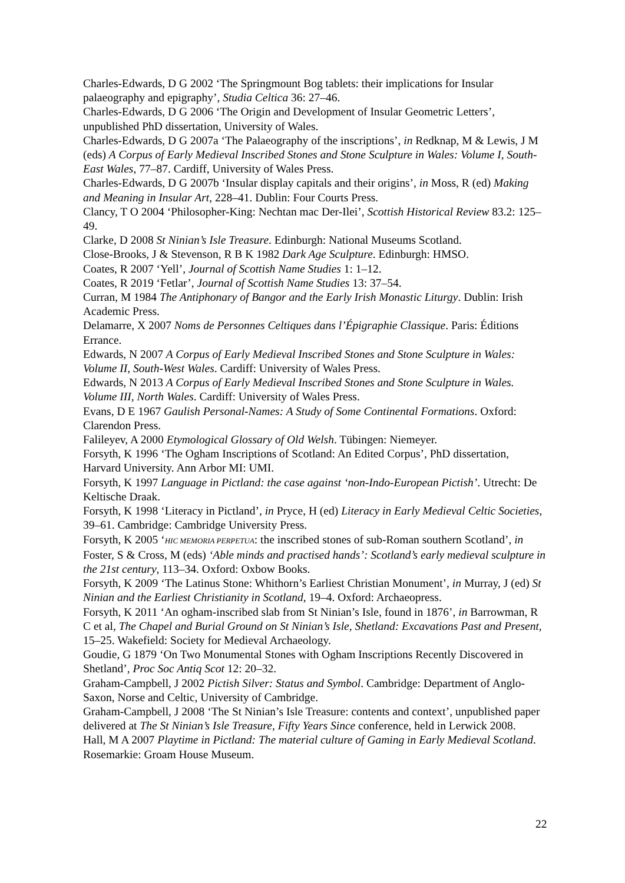Charles-Edwards, D G 2002 ‘The Springmount Bog tablets: their implications for Insular palaeography and epigraphy’, Studia Celtica 36: 27–46.
Charles-Edwards, D G 2006 ‘The Origin and Development of Insular Geometric Letters’, unpublished PhD dissertation, University of Wales.
Charles-Edwards, D G 2007a ‘The Palaeography of the inscriptions’, in Redknap, M & Lewis, J M (eds) A Corpus of Early Medieval Inscribed Stones and Stone Sculpture in Wales: Volume I, South-East Wales, 77–87. Cardiff, University of Wales Press.
Charles-Edwards, D G 2007b ‘Insular display capitals and their origins’, in Moss, R (ed) Making and Meaning in Insular Art, 228–41. Dublin: Four Courts Press.
Clancy, T O 2004 ‘Philosopher-King: Nechtan mac Der-Ilei’, Scottish Historical Review 83.2: 125–49.
Clarke, D 2008 St Ninian’s Isle Treasure. Edinburgh: National Museums Scotland.
Close-Brooks, J & Stevenson, R B K 1982 Dark Age Sculpture. Edinburgh: HMSO.
Coates, R 2007 ‘Yell’, Journal of Scottish Name Studies 1: 1–12.
Coates, R 2019 ‘Fetlar’, Journal of Scottish Name Studies 13: 37–54.
Curran, M 1984 The Antiphonary of Bangor and the Early Irish Monastic Liturgy. Dublin: Irish Academic Press.
Delamarre, X 2007 Noms de Personnes Celtiques dans l’Épigraphie Classique. Paris: Éditions Errance.
Edwards, N 2007 A Corpus of Early Medieval Inscribed Stones and Stone Sculpture in Wales: Volume II, South-West Wales. Cardiff: University of Wales Press.
Edwards, N 2013 A Corpus of Early Medieval Inscribed Stones and Stone Sculpture in Wales. Volume III, North Wales. Cardiff: University of Wales Press.
Evans, D E 1967 Gaulish Personal-Names: A Study of Some Continental Formations. Oxford: Clarendon Press.
Falileyev, A 2000 Etymological Glossary of Old Welsh. Tübingen: Niemeyer.
Forsyth, K 1996 ‘The Ogham Inscriptions of Scotland: An Edited Corpus’, PhD dissertation, Harvard University. Ann Arbor MI: UMI.
Forsyth, K 1997 Language in Pictland: the case against ‘non-Indo-European Pictish’. Utrecht: De Keltische Draak.
Forsyth, K 1998 ‘Literacy in Pictland’, in Pryce, H (ed) Literacy in Early Medieval Celtic Societies, 39–61. Cambridge: Cambridge University Press.
Forsyth, K 2005 ‘HIC MEMORIA PERPETUA: the inscribed stones of sub-Roman southern Scotland’, in Foster, S & Cross, M (eds) ‘Able minds and practised hands’: Scotland’s early medieval sculpture in the 21st century, 113–34. Oxford: Oxbow Books.
Forsyth, K 2009 ‘The Latinus Stone: Whithorn’s Earliest Christian Monument’, in Murray, J (ed) St Ninian and the Earliest Christianity in Scotland, 19–4. Oxford: Archaeopress.
Forsyth, K 2011 ‘An ogham-inscribed slab from St Ninian’s Isle, found in 1876’, in Barrowman, R C et al, The Chapel and Burial Ground on St Ninian’s Isle, Shetland: Excavations Past and Present, 15–25. Wakefield: Society for Medieval Archaeology.
Goudie, G 1879 ‘On Two Monumental Stones with Ogham Inscriptions Recently Discovered in Shetland’, Proc Soc Antiq Scot 12: 20–32.
Graham-Campbell, J 2002 Pictish Silver: Status and Symbol. Cambridge: Department of Anglo-Saxon, Norse and Celtic, University of Cambridge.
Graham-Campbell, J 2008 ‘The St Ninian’s Isle Treasure: contents and context’, unpublished paper delivered at The St Ninian’s Isle Treasure, Fifty Years Since conference, held in Lerwick 2008.
Hall, M A 2007 Playtime in Pictland: The material culture of Gaming in Early Medieval Scotland. Rosemarkie: Groam House Museum.
22